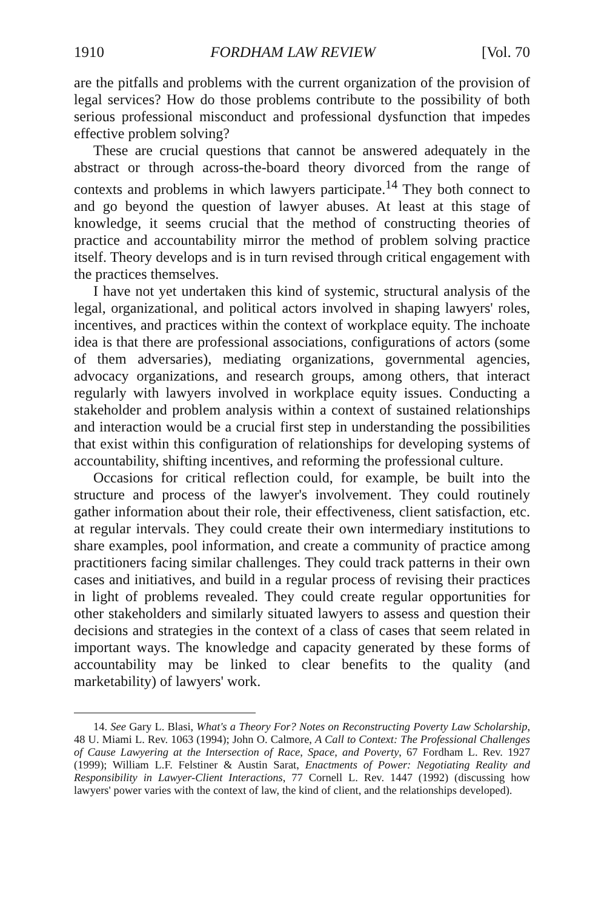1910 FORDHAM LAW REVIEW [Vol. 70
are the pitfalls and problems with the current organization of the provision of legal services? How do those problems contribute to the possibility of both serious professional misconduct and professional dysfunction that impedes effective problem solving?
These are crucial questions that cannot be answered adequately in the abstract or through across-the-board theory divorced from the range of contexts and problems in which lawyers participate.<sup>14</sup> They both connect to and go beyond the question of lawyer abuses. At least at this stage of knowledge, it seems crucial that the method of constructing theories of practice and accountability mirror the method of problem solving practice itself. Theory develops and is in turn revised through critical engagement with the practices themselves.
I have not yet undertaken this kind of systemic, structural analysis of the legal, organizational, and political actors involved in shaping lawyers' roles, incentives, and practices within the context of workplace equity. The inchoate idea is that there are professional associations, configurations of actors (some of them adversaries), mediating organizations, governmental agencies, advocacy organizations, and research groups, among others, that interact regularly with lawyers involved in workplace equity issues. Conducting a stakeholder and problem analysis within a context of sustained relationships and interaction would be a crucial first step in understanding the possibilities that exist within this configuration of relationships for developing systems of accountability, shifting incentives, and reforming the professional culture.
Occasions for critical reflection could, for example, be built into the structure and process of the lawyer's involvement. They could routinely gather information about their role, their effectiveness, client satisfaction, etc. at regular intervals. They could create their own intermediary institutions to share examples, pool information, and create a community of practice among practitioners facing similar challenges. They could track patterns in their own cases and initiatives, and build in a regular process of revising their practices in light of problems revealed. They could create regular opportunities for other stakeholders and similarly situated lawyers to assess and question their decisions and strategies in the context of a class of cases that seem related in important ways. The knowledge and capacity generated by these forms of accountability may be linked to clear benefits to the quality (and marketability) of lawyers' work.
14. See Gary L. Blasi, What's a Theory For? Notes on Reconstructing Poverty Law Scholarship, 48 U. Miami L. Rev. 1063 (1994); John O. Calmore, A Call to Context: The Professional Challenges of Cause Lawyering at the Intersection of Race, Space, and Poverty, 67 Fordham L. Rev. 1927 (1999); William L.F. Felstiner & Austin Sarat, Enactments of Power: Negotiating Reality and Responsibility in Lawyer-Client Interactions, 77 Cornell L. Rev. 1447 (1992) (discussing how lawyers' power varies with the context of law, the kind of client, and the relationships developed).